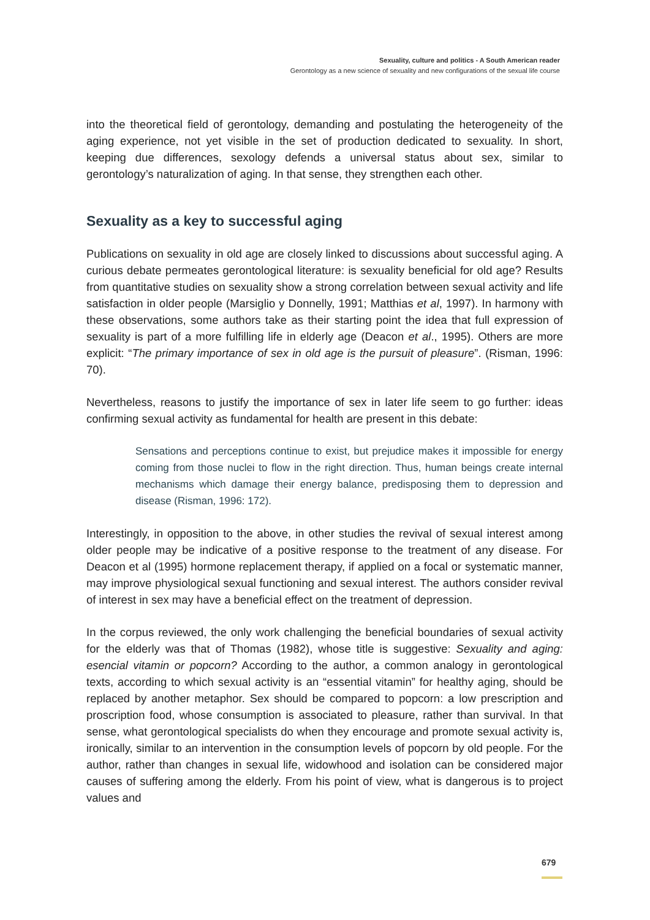Sexuality, culture and politics - A South American reader
Gerontology as a new science of sexuality and new configurations of the sexual life course
into the theoretical field of gerontology, demanding and postulating the heterogeneity of the aging experience, not yet visible in the set of production dedicated to sexuality. In short, keeping due differences, sexology defends a universal status about sex, similar to gerontology’s naturalization of aging. In that sense, they strengthen each other.
Sexuality as a key to successful aging
Publications on sexuality in old age are closely linked to discussions about successful aging. A curious debate permeates gerontological literature: is sexuality beneficial for old age? Results from quantitative studies on sexuality show a strong correlation between sexual activity and life satisfaction in older people (Marsiglio y Donnelly, 1991; Matthias et al, 1997). In harmony with these observations, some authors take as their starting point the idea that full expression of sexuality is part of a more fulfilling life in elderly age (Deacon et al., 1995). Others are more explicit: “The primary importance of sex in old age is the pursuit of pleasure”. (Risman, 1996: 70).
Nevertheless, reasons to justify the importance of sex in later life seem to go further: ideas confirming sexual activity as fundamental for health are present in this debate:
Sensations and perceptions continue to exist, but prejudice makes it impossible for energy coming from those nuclei to flow in the right direction. Thus, human beings create internal mechanisms which damage their energy balance, predisposing them to depression and disease (Risman, 1996: 172).
Interestingly, in opposition to the above, in other studies the revival of sexual interest among older people may be indicative of a positive response to the treatment of any disease. For Deacon et al (1995) hormone replacement therapy, if applied on a focal or systematic manner, may improve physiological sexual functioning and sexual interest. The authors consider revival of interest in sex may have a beneficial effect on the treatment of depression.
In the corpus reviewed, the only work challenging the beneficial boundaries of sexual activity for the elderly was that of Thomas (1982), whose title is suggestive: Sexuality and aging: esencial vitamin or popcorn? According to the author, a common analogy in gerontological texts, according to which sexual activity is an “essential vitamin” for healthy aging, should be replaced by another metaphor. Sex should be compared to popcorn: a low prescription and proscription food, whose consumption is associated to pleasure, rather than survival. In that sense, what gerontological specialists do when they encourage and promote sexual activity is, ironically, similar to an intervention in the consumption levels of popcorn by old people. For the author, rather than changes in sexual life, widowhood and isolation can be considered major causes of suffering among the elderly. From his point of view, what is dangerous is to project values and
679